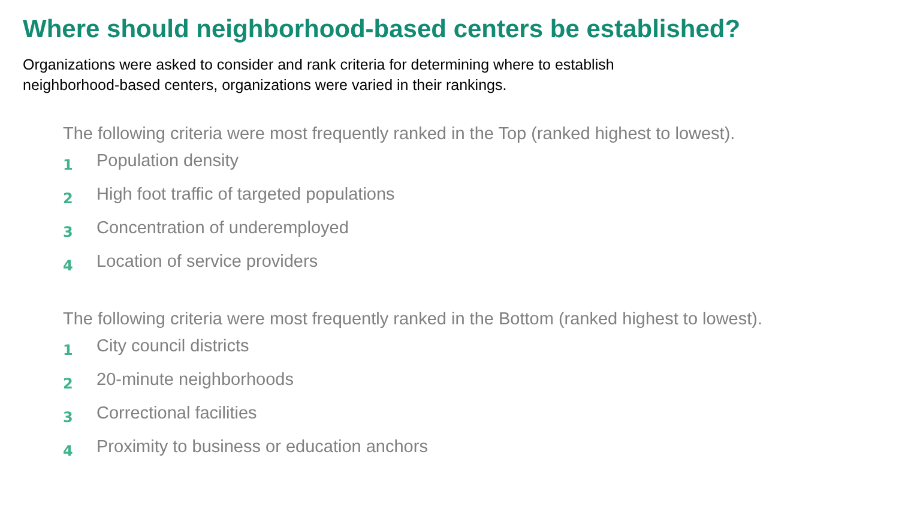Where should neighborhood-based centers be established?
Organizations were asked to consider and rank criteria for determining where to establish neighborhood-based centers, organizations were varied in their rankings.
The following criteria were most frequently ranked in the Top (ranked highest to lowest).
1 Population density
2 High foot traffic of targeted populations
3 Concentration of underemployed
4 Location of service providers
The following criteria were most frequently ranked in the Bottom (ranked highest to lowest).
1 City council districts
2 20-minute neighborhoods
3 Correctional facilities
4 Proximity to business or education anchors